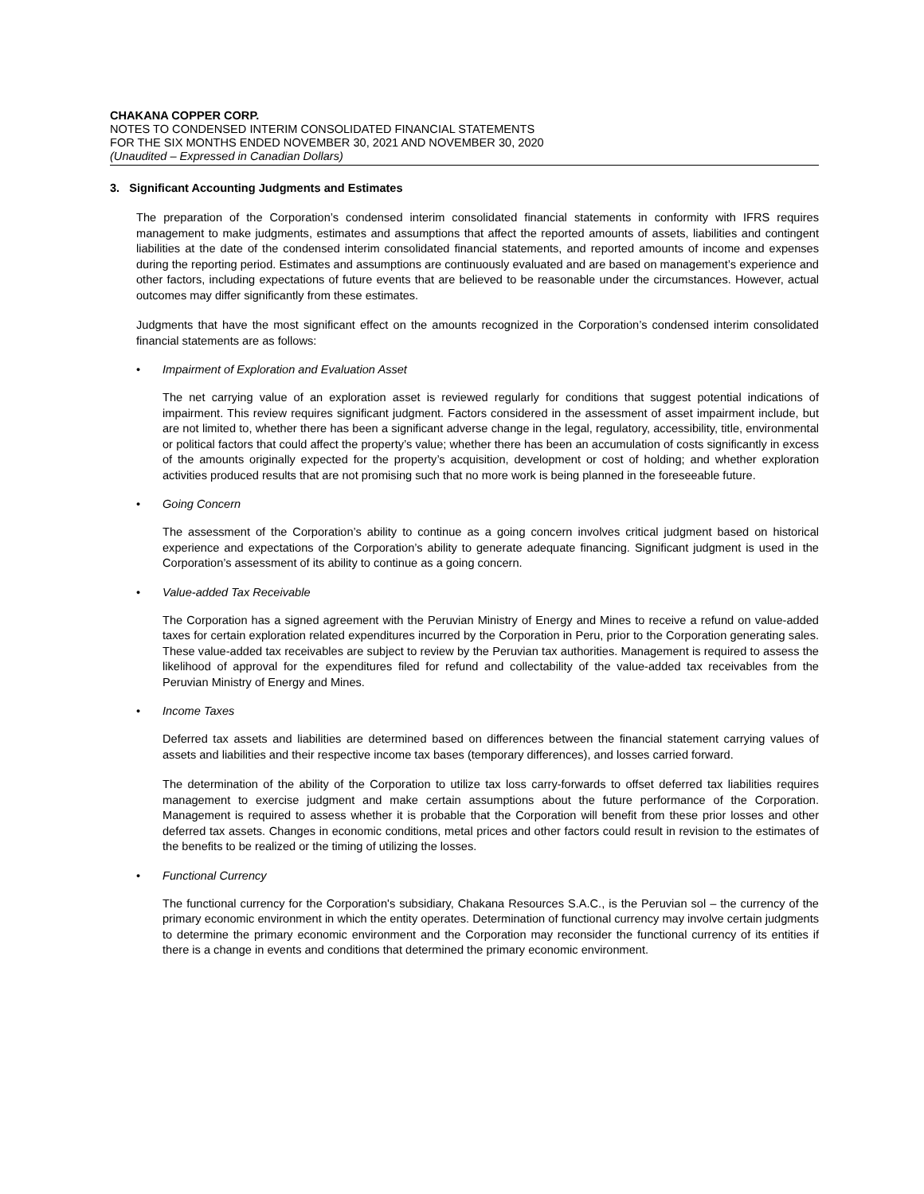CHAKANA COPPER CORP.
NOTES TO CONDENSED INTERIM CONSOLIDATED FINANCIAL STATEMENTS
FOR THE SIX MONTHS ENDED NOVEMBER 30, 2021 AND NOVEMBER 30, 2020
(Unaudited – Expressed in Canadian Dollars)
3. Significant Accounting Judgments and Estimates
The preparation of the Corporation’s condensed interim consolidated financial statements in conformity with IFRS requires management to make judgments, estimates and assumptions that affect the reported amounts of assets, liabilities and contingent liabilities at the date of the condensed interim consolidated financial statements, and reported amounts of income and expenses during the reporting period. Estimates and assumptions are continuously evaluated and are based on management’s experience and other factors, including expectations of future events that are believed to be reasonable under the circumstances. However, actual outcomes may differ significantly from these estimates.
Judgments that have the most significant effect on the amounts recognized in the Corporation’s condensed interim consolidated financial statements are as follows:
• Impairment of Exploration and Evaluation Asset
The net carrying value of an exploration asset is reviewed regularly for conditions that suggest potential indications of impairment. This review requires significant judgment. Factors considered in the assessment of asset impairment include, but are not limited to, whether there has been a significant adverse change in the legal, regulatory, accessibility, title, environmental or political factors that could affect the property’s value; whether there has been an accumulation of costs significantly in excess of the amounts originally expected for the property’s acquisition, development or cost of holding; and whether exploration activities produced results that are not promising such that no more work is being planned in the foreseeable future.
• Going Concern
The assessment of the Corporation’s ability to continue as a going concern involves critical judgment based on historical experience and expectations of the Corporation’s ability to generate adequate financing. Significant judgment is used in the Corporation’s assessment of its ability to continue as a going concern.
• Value-added Tax Receivable
The Corporation has a signed agreement with the Peruvian Ministry of Energy and Mines to receive a refund on value-added taxes for certain exploration related expenditures incurred by the Corporation in Peru, prior to the Corporation generating sales. These value-added tax receivables are subject to review by the Peruvian tax authorities. Management is required to assess the likelihood of approval for the expenditures filed for refund and collectability of the value-added tax receivables from the Peruvian Ministry of Energy and Mines.
• Income Taxes
Deferred tax assets and liabilities are determined based on differences between the financial statement carrying values of assets and liabilities and their respective income tax bases (temporary differences), and losses carried forward.
The determination of the ability of the Corporation to utilize tax loss carry-forwards to offset deferred tax liabilities requires management to exercise judgment and make certain assumptions about the future performance of the Corporation. Management is required to assess whether it is probable that the Corporation will benefit from these prior losses and other deferred tax assets. Changes in economic conditions, metal prices and other factors could result in revision to the estimates of the benefits to be realized or the timing of utilizing the losses.
• Functional Currency
The functional currency for the Corporation's subsidiary, Chakana Resources S.A.C., is the Peruvian sol – the currency of the primary economic environment in which the entity operates. Determination of functional currency may involve certain judgments to determine the primary economic environment and the Corporation may reconsider the functional currency of its entities if there is a change in events and conditions that determined the primary economic environment.